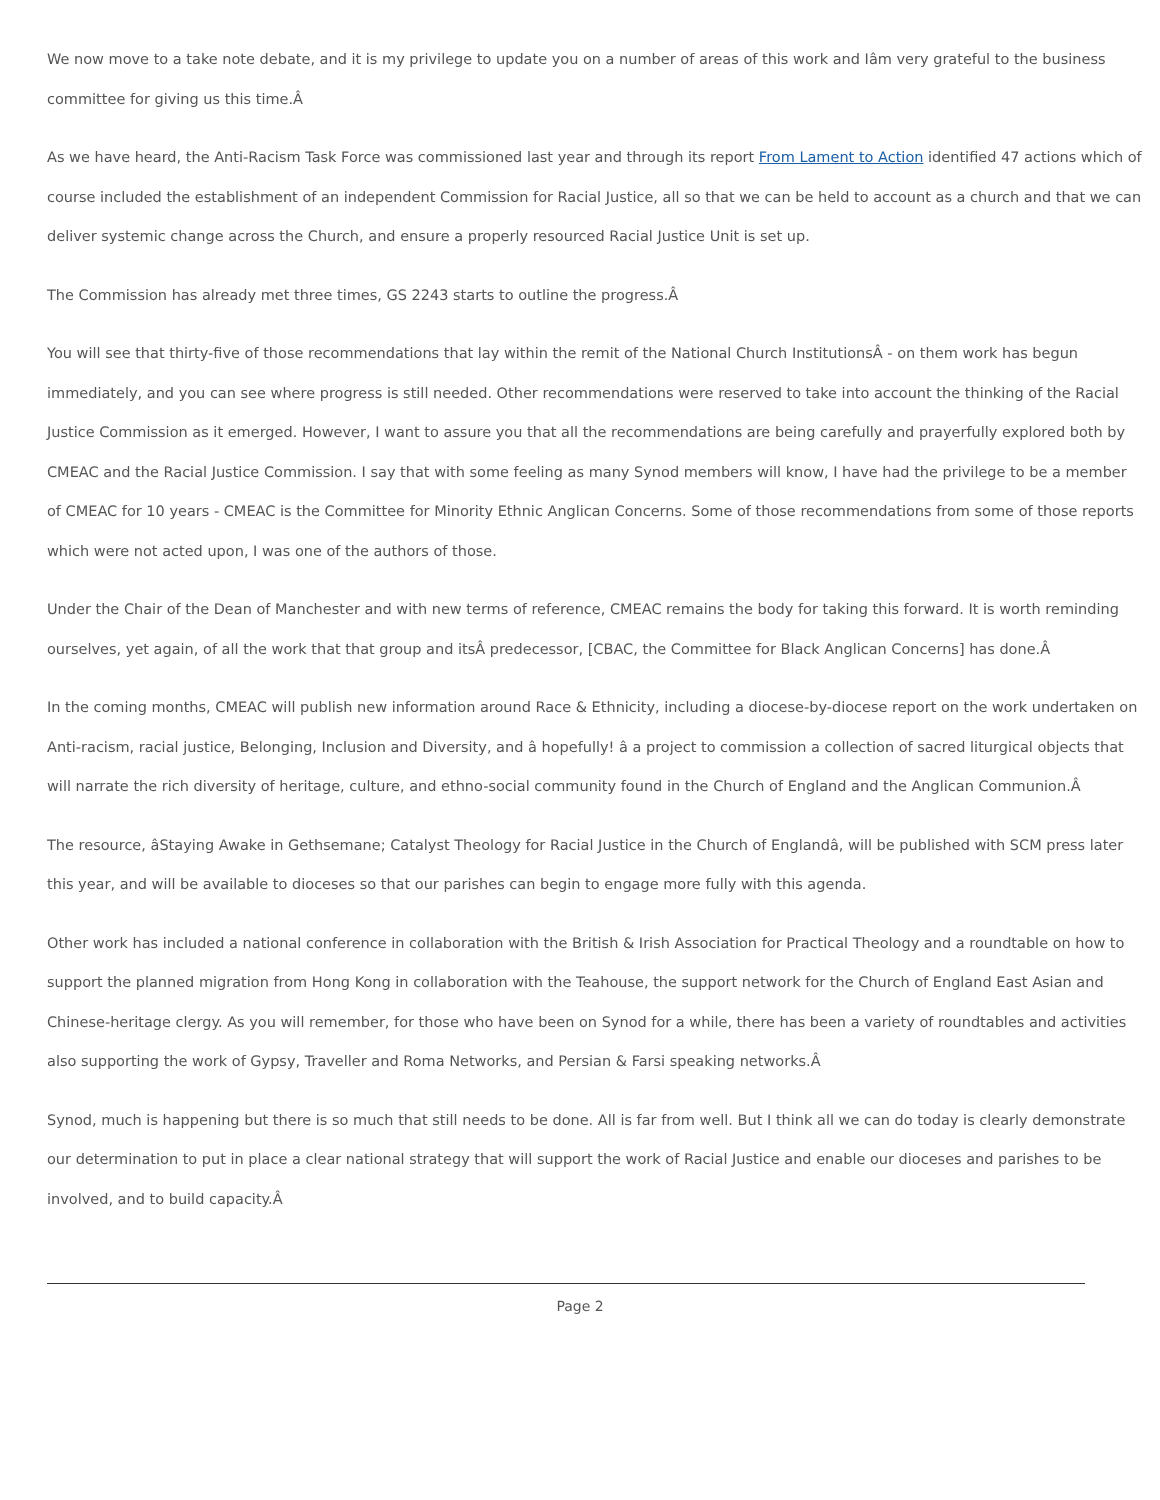We now move to a take note debate, and it is my privilege to update you on a number of areas of this work and Iâm very grateful to the business committee for giving us this time.Â
As we have heard, the Anti-Racism Task Force was commissioned last year and through its report From Lament to Action identified 47 actions which of course included the establishment of an independent Commission for Racial Justice, all so that we can be held to account as a church and that we can deliver systemic change across the Church, and ensure a properly resourced Racial Justice Unit is set up.
The Commission has already met three times, GS 2243 starts to outline the progress.Â
You will see that thirty-five of those recommendations that lay within the remit of the National Church InstitutionsÂ - on them work has begun immediately, and you can see where progress is still needed. Other recommendations were reserved to take into account the thinking of the Racial Justice Commission as it emerged. However, I want to assure you that all the recommendations are being carefully and prayerfully explored both by CMEAC and the Racial Justice Commission. I say that with some feeling as many Synod members will know, I have had the privilege to be a member of CMEAC for 10 years - CMEAC is the Committee for Minority Ethnic Anglican Concerns. Some of those recommendations from some of those reports which were not acted upon, I was one of the authors of those.
Under the Chair of the Dean of Manchester and with new terms of reference, CMEAC remains the body for taking this forward. It is worth reminding ourselves, yet again, of all the work that that group and itsÂ predecessor, [CBAC, the Committee for Black Anglican Concerns] has done.Â
In the coming months, CMEAC will publish new information around Race & Ethnicity, including a diocese-by-diocese report on the work undertaken on Anti-racism, racial justice, Belonging, Inclusion and Diversity, and â hopefully! â a project to commission a collection of sacred liturgical objects that will narrate the rich diversity of heritage, culture, and ethno-social community found in the Church of England and the Anglican Communion.Â
The resource, âStaying Awake in Gethsemane; Catalyst Theology for Racial Justice in the Church of Englandâ, will be published with SCM press later this year, and will be available to dioceses so that our parishes can begin to engage more fully with this agenda.
Other work has included a national conference in collaboration with the British & Irish Association for Practical Theology and a roundtable on how to support the planned migration from Hong Kong in collaboration with the Teahouse, the support network for the Church of England East Asian and Chinese-heritage clergy. As you will remember, for those who have been on Synod for a while, there has been a variety of roundtables and activities also supporting the work of Gypsy, Traveller and Roma Networks, and Persian & Farsi speaking networks.Â
Synod, much is happening but there is so much that still needs to be done. All is far from well. But I think all we can do today is clearly demonstrate our determination to put in place a clear national strategy that will support the work of Racial Justice and enable our dioceses and parishes to be involved, and to build capacity.Â
Page 2